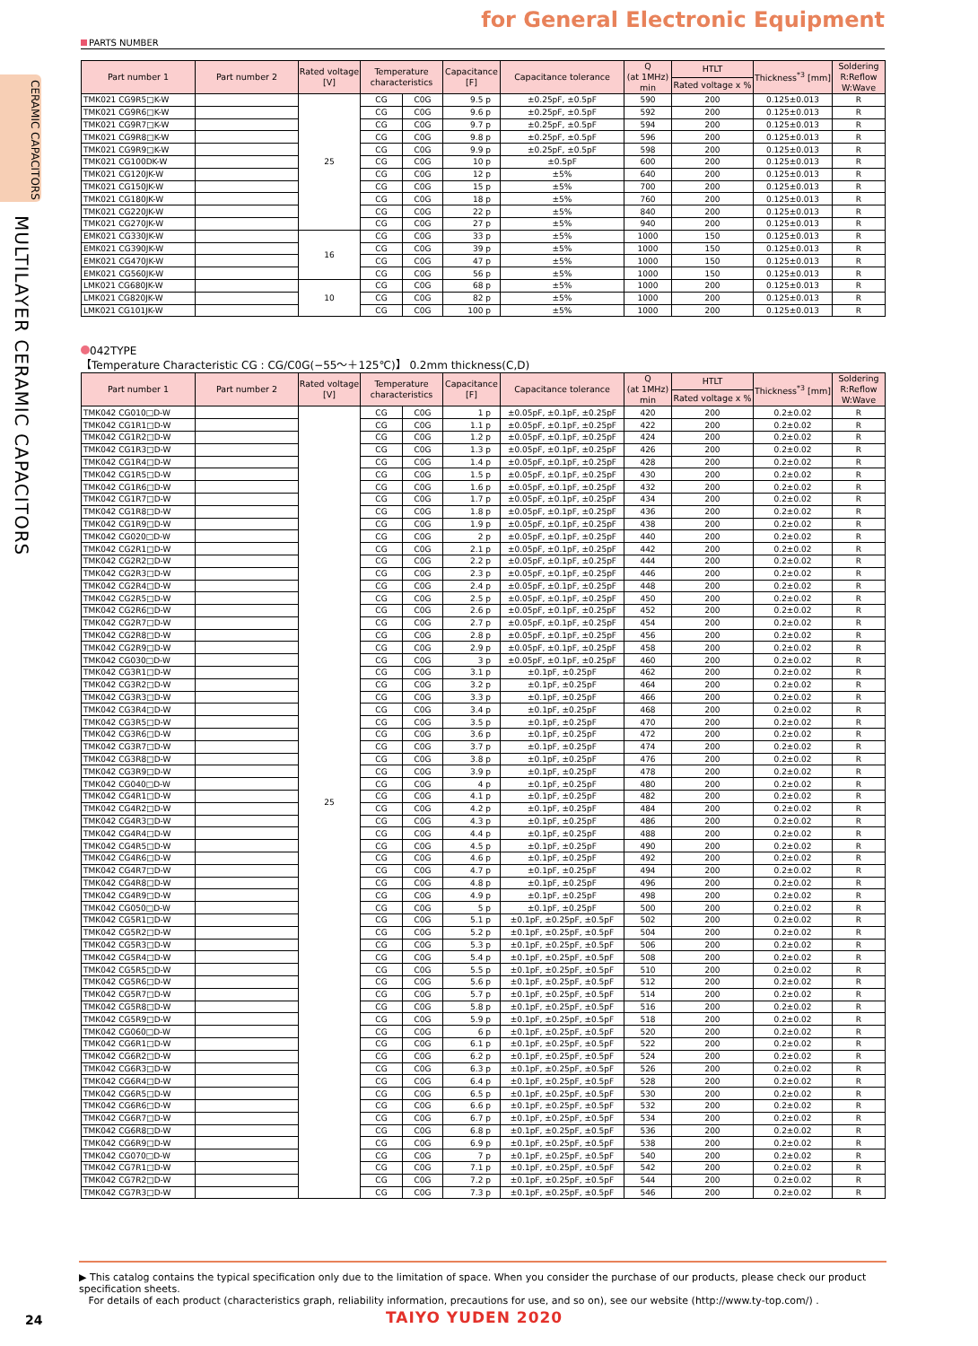for General Electronic Equipment
CERAMIC CAPACITORS
MULTILAYER CERAMIC CAPACITORS
PARTS NUMBER
| Part number 1 | Part number 2 | Rated voltage [V] | Temperature characteristics | | Capacitance [F] | Capacitance tolerance | Q (at 1MHz) min | HTLT | Thickness<sup>*3</sup> [mm] | Soldering R:Reflow W:Wave |
| --- | --- | --- | --- | --- | --- | --- | --- | --- | --- | --- |
| | | | | | | | | Rated voltage x % | | |
| TMK021 CG9R5□K-W | | 25 | CG | C0G | 9.5 p | ±0.25pF, ±0.5pF | 590 | 200 | 0.125±0.013 | R |
| TMK021 CG9R6□K-W | | | CG | C0G | 9.6 p | ±0.25pF, ±0.5pF | 592 | 200 | 0.125±0.013 | R |
| TMK021 CG9R7□K-W | | | CG | C0G | 9.7 p | ±0.25pF, ±0.5pF | 594 | 200 | 0.125±0.013 | R |
| TMK021 CG9R8□K-W | | | CG | C0G | 9.8 p | ±0.25pF, ±0.5pF | 596 | 200 | 0.125±0.013 | R |
| TMK021 CG9R9□K-W | | | CG | C0G | 9.9 p | ±0.25pF, ±0.5pF | 598 | 200 | 0.125±0.013 | R |
| TMK021 CG100DK-W | | | CG | C0G | 10 p | ±0.5pF | 600 | 200 | 0.125±0.013 | R |
| TMK021 CG120JK-W | | | CG | C0G | 12 p | ±5% | 640 | 200 | 0.125±0.013 | R |
| TMK021 CG150JK-W | | | CG | C0G | 15 p | ±5% | 700 | 200 | 0.125±0.013 | R |
| TMK021 CG180JK-W | | | CG | C0G | 18 p | ±5% | 760 | 200 | 0.125±0.013 | R |
| TMK021 CG220JK-W | | | CG | C0G | 22 p | ±5% | 840 | 200 | 0.125±0.013 | R |
| TMK021 CG270JK-W | | | CG | C0G | 27 p | ±5% | 940 | 200 | 0.125±0.013 | R |
| EMK021 CG330JK-W | | 16 | CG | C0G | 33 p | ±5% | 1000 | 150 | 0.125±0.013 | R |
| EMK021 CG390JK-W | | | CG | C0G | 39 p | ±5% | 1000 | 150 | 0.125±0.013 | R |
| EMK021 CG470JK-W | | | CG | C0G | 47 p | ±5% | 1000 | 150 | 0.125±0.013 | R |
| EMK021 CG560JK-W | | | CG | C0G | 56 p | ±5% | 1000 | 150 | 0.125±0.013 | R |
| LMK021 CG680JK-W | | 10 | CG | C0G | 68 p | ±5% | 1000 | 200 | 0.125±0.013 | R |
| LMK021 CG820JK-W | | | CG | C0G | 82 p | ±5% | 1000 | 200 | 0.125±0.013 | R |
| LMK021 CG101JK-W | | | CG | C0G | 100 p | ±5% | 1000 | 200 | 0.125±0.013 | R |
042TYPE
【Temperature Characteristic CG : CG/C0G(−55～＋125℃)】 0.2mm thickness(C,D)
| Part number 1 | Part number 2 | Rated voltage [V] | Temperature characteristics | | Capacitance [F] | Capacitance tolerance | Q (at 1MHz) min | HTLT | Thickness<sup>*3</sup> [mm] | Soldering R:Reflow W:Wave |
| --- | --- | --- | --- | --- | --- | --- | --- | --- | --- | --- |
| | | | | | | | | Rated voltage x % | | |
| TMK042 CG010□D-W | | 25 | CG | C0G | 1 p | ±0.05pF, ±0.1pF, ±0.25pF | 420 | 200 | 0.2±0.02 | R |
| TMK042 CG1R1□D-W | | | CG | C0G | 1.1 p | ±0.05pF, ±0.1pF, ±0.25pF | 422 | 200 | 0.2±0.02 | R |
| TMK042 CG1R2□D-W | | | CG | C0G | 1.2 p | ±0.05pF, ±0.1pF, ±0.25pF | 424 | 200 | 0.2±0.02 | R |
| TMK042 CG1R3□D-W | | | CG | C0G | 1.3 p | ±0.05pF, ±0.1pF, ±0.25pF | 426 | 200 | 0.2±0.02 | R |
| TMK042 CG1R4□D-W | | | CG | C0G | 1.4 p | ±0.05pF, ±0.1pF, ±0.25pF | 428 | 200 | 0.2±0.02 | R |
| TMK042 CG1R5□D-W | | | CG | C0G | 1.5 p | ±0.05pF, ±0.1pF, ±0.25pF | 430 | 200 | 0.2±0.02 | R |
| TMK042 CG1R6□D-W | | | CG | C0G | 1.6 p | ±0.05pF, ±0.1pF, ±0.25pF | 432 | 200 | 0.2±0.02 | R |
| TMK042 CG1R7□D-W | | | CG | C0G | 1.7 p | ±0.05pF, ±0.1pF, ±0.25pF | 434 | 200 | 0.2±0.02 | R |
| TMK042 CG1R8□D-W | | | CG | C0G | 1.8 p | ±0.05pF, ±0.1pF, ±0.25pF | 436 | 200 | 0.2±0.02 | R |
| TMK042 CG1R9□D-W | | | CG | C0G | 1.9 p | ±0.05pF, ±0.1pF, ±0.25pF | 438 | 200 | 0.2±0.02 | R |
| TMK042 CG020□D-W | | | CG | C0G | 2 p | ±0.05pF, ±0.1pF, ±0.25pF | 440 | 200 | 0.2±0.02 | R |
| TMK042 CG2R1□D-W | | | CG | C0G | 2.1 p | ±0.05pF, ±0.1pF, ±0.25pF | 442 | 200 | 0.2±0.02 | R |
| TMK042 CG2R2□D-W | | | CG | C0G | 2.2 p | ±0.05pF, ±0.1pF, ±0.25pF | 444 | 200 | 0.2±0.02 | R |
| TMK042 CG2R3□D-W | | | CG | C0G | 2.3 p | ±0.05pF, ±0.1pF, ±0.25pF | 446 | 200 | 0.2±0.02 | R |
| TMK042 CG2R4□D-W | | | CG | C0G | 2.4 p | ±0.05pF, ±0.1pF, ±0.25pF | 448 | 200 | 0.2±0.02 | R |
| TMK042 CG2R5□D-W | | | CG | C0G | 2.5 p | ±0.05pF, ±0.1pF, ±0.25pF | 450 | 200 | 0.2±0.02 | R |
| TMK042 CG2R6□D-W | | | CG | C0G | 2.6 p | ±0.05pF, ±0.1pF, ±0.25pF | 452 | 200 | 0.2±0.02 | R |
| TMK042 CG2R7□D-W | | | CG | C0G | 2.7 p | ±0.05pF, ±0.1pF, ±0.25pF | 454 | 200 | 0.2±0.02 | R |
| TMK042 CG2R8□D-W | | | CG | C0G | 2.8 p | ±0.05pF, ±0.1pF, ±0.25pF | 456 | 200 | 0.2±0.02 | R |
| TMK042 CG2R9□D-W | | | CG | C0G | 2.9 p | ±0.05pF, ±0.1pF, ±0.25pF | 458 | 200 | 0.2±0.02 | R |
| TMK042 CG030□D-W | | | CG | C0G | 3 p | ±0.05pF, ±0.1pF, ±0.25pF | 460 | 200 | 0.2±0.02 | R |
| TMK042 CG3R1□D-W | | | CG | C0G | 3.1 p | ±0.1pF, ±0.25pF | 462 | 200 | 0.2±0.02 | R |
| TMK042 CG3R2□D-W | | | CG | C0G | 3.2 p | ±0.1pF, ±0.25pF | 464 | 200 | 0.2±0.02 | R |
| TMK042 CG3R3□D-W | | | CG | C0G | 3.3 p | ±0.1pF, ±0.25pF | 466 | 200 | 0.2±0.02 | R |
| TMK042 CG3R4□D-W | | | CG | C0G | 3.4 p | ±0.1pF, ±0.25pF | 468 | 200 | 0.2±0.02 | R |
| TMK042 CG3R5□D-W | | | CG | C0G | 3.5 p | ±0.1pF, ±0.25pF | 470 | 200 | 0.2±0.02 | R |
| TMK042 CG3R6□D-W | | | CG | C0G | 3.6 p | ±0.1pF, ±0.25pF | 472 | 200 | 0.2±0.02 | R |
| TMK042 CG3R7□D-W | | | CG | C0G | 3.7 p | ±0.1pF, ±0.25pF | 474 | 200 | 0.2±0.02 | R |
| TMK042 CG3R8□D-W | | | CG | C0G | 3.8 p | ±0.1pF, ±0.25pF | 476 | 200 | 0.2±0.02 | R |
| TMK042 CG3R9□D-W | | | CG | C0G | 3.9 p | ±0.1pF, ±0.25pF | 478 | 200 | 0.2±0.02 | R |
| TMK042 CG040□D-W | | | CG | C0G | 4 p | ±0.1pF, ±0.25pF | 480 | 200 | 0.2±0.02 | R |
| TMK042 CG4R1□D-W | | | CG | C0G | 4.1 p | ±0.1pF, ±0.25pF | 482 | 200 | 0.2±0.02 | R |
| TMK042 CG4R2□D-W | | | CG | C0G | 4.2 p | ±0.1pF, ±0.25pF | 484 | 200 | 0.2±0.02 | R |
| TMK042 CG4R3□D-W | | | CG | C0G | 4.3 p | ±0.1pF, ±0.25pF | 486 | 200 | 0.2±0.02 | R |
| TMK042 CG4R4□D-W | | | CG | C0G | 4.4 p | ±0.1pF, ±0.25pF | 488 | 200 | 0.2±0.02 | R |
| TMK042 CG4R5□D-W | | | CG | C0G | 4.5 p | ±0.1pF, ±0.25pF | 490 | 200 | 0.2±0.02 | R |
| TMK042 CG4R6□D-W | | | CG | C0G | 4.6 p | ±0.1pF, ±0.25pF | 492 | 200 | 0.2±0.02 | R |
| TMK042 CG4R7□D-W | | | CG | C0G | 4.7 p | ±0.1pF, ±0.25pF | 494 | 200 | 0.2±0.02 | R |
| TMK042 CG4R8□D-W | | | CG | C0G | 4.8 p | ±0.1pF, ±0.25pF | 496 | 200 | 0.2±0.02 | R |
| TMK042 CG4R9□D-W | | | CG | C0G | 4.9 p | ±0.1pF, ±0.25pF | 498 | 200 | 0.2±0.02 | R |
| TMK042 CG050□D-W | | | CG | C0G | 5 p | ±0.1pF, ±0.25pF | 500 | 200 | 0.2±0.02 | R |
| TMK042 CG5R1□D-W | | | CG | C0G | 5.1 p | ±0.1pF, ±0.25pF, ±0.5pF | 502 | 200 | 0.2±0.02 | R |
| TMK042 CG5R2□D-W | | | CG | C0G | 5.2 p | ±0.1pF, ±0.25pF, ±0.5pF | 504 | 200 | 0.2±0.02 | R |
| TMK042 CG5R3□D-W | | | CG | C0G | 5.3 p | ±0.1pF, ±0.25pF, ±0.5pF | 506 | 200 | 0.2±0.02 | R |
| TMK042 CG5R4□D-W | | | CG | C0G | 5.4 p | ±0.1pF, ±0.25pF, ±0.5pF | 508 | 200 | 0.2±0.02 | R |
| TMK042 CG5R5□D-W | | | CG | C0G | 5.5 p | ±0.1pF, ±0.25pF, ±0.5pF | 510 | 200 | 0.2±0.02 | R |
| TMK042 CG5R6□D-W | | | CG | C0G | 5.6 p | ±0.1pF, ±0.25pF, ±0.5pF | 512 | 200 | 0.2±0.02 | R |
| TMK042 CG5R7□D-W | | | CG | C0G | 5.7 p | ±0.1pF, ±0.25pF, ±0.5pF | 514 | 200 | 0.2±0.02 | R |
| TMK042 CG5R8□D-W | | | CG | C0G | 5.8 p | ±0.1pF, ±0.25pF, ±0.5pF | 516 | 200 | 0.2±0.02 | R |
| TMK042 CG5R9□D-W | | | CG | C0G | 5.9 p | ±0.1pF, ±0.25pF, ±0.5pF | 518 | 200 | 0.2±0.02 | R |
| TMK042 CG060□D-W | | | CG | C0G | 6 p | ±0.1pF, ±0.25pF, ±0.5pF | 520 | 200 | 0.2±0.02 | R |
| TMK042 CG6R1□D-W | | | CG | C0G | 6.1 p | ±0.1pF, ±0.25pF, ±0.5pF | 522 | 200 | 0.2±0.02 | R |
| TMK042 CG6R2□D-W | | | CG | C0G | 6.2 p | ±0.1pF, ±0.25pF, ±0.5pF | 524 | 200 | 0.2±0.02 | R |
| TMK042 CG6R3□D-W | | | CG | C0G | 6.3 p | ±0.1pF, ±0.25pF, ±0.5pF | 526 | 200 | 0.2±0.02 | R |
| TMK042 CG6R4□D-W | | | CG | C0G | 6.4 p | ±0.1pF, ±0.25pF, ±0.5pF | 528 | 200 | 0.2±0.02 | R |
| TMK042 CG6R5□D-W | | | CG | C0G | 6.5 p | ±0.1pF, ±0.25pF, ±0.5pF | 530 | 200 | 0.2±0.02 | R |
| TMK042 CG6R6□D-W | | | CG | C0G | 6.6 p | ±0.1pF, ±0.25pF, ±0.5pF | 532 | 200 | 0.2±0.02 | R |
| TMK042 CG6R7□D-W | | | CG | C0G | 6.7 p | ±0.1pF, ±0.25pF, ±0.5pF | 534 | 200 | 0.2±0.02 | R |
| TMK042 CG6R8□D-W | | | CG | C0G | 6.8 p | ±0.1pF, ±0.25pF, ±0.5pF | 536 | 200 | 0.2±0.02 | R |
| TMK042 CG6R9□D-W | | | CG | C0G | 6.9 p | ±0.1pF, ±0.25pF, ±0.5pF | 538 | 200 | 0.2±0.02 | R |
| TMK042 CG070□D-W | | | CG | C0G | 7 p | ±0.1pF, ±0.25pF, ±0.5pF | 540 | 200 | 0.2±0.02 | R |
| TMK042 CG7R1□D-W | | | CG | C0G | 7.1 p | ±0.1pF, ±0.25pF, ±0.5pF | 542 | 200 | 0.2±0.02 | R |
| TMK042 CG7R2□D-W | | | CG | C0G | 7.2 p | ±0.1pF, ±0.25pF, ±0.5pF | 544 | 200 | 0.2±0.02 | R |
| TMK042 CG7R3□D-W | | | CG | C0G | 7.3 p | ±0.1pF, ±0.25pF, ±0.5pF | 546 | 200 | 0.2±0.02 | R |
▶ This catalog contains the typical specification only due to the limitation of space. When you consider the purchase of our products, please check our product specification sheets.
For details of each product (characteristics graph, reliability information, precautions for use, and so on), see our website (http://www.ty-top.com/) .
24 TAIYO YUDEN 2020